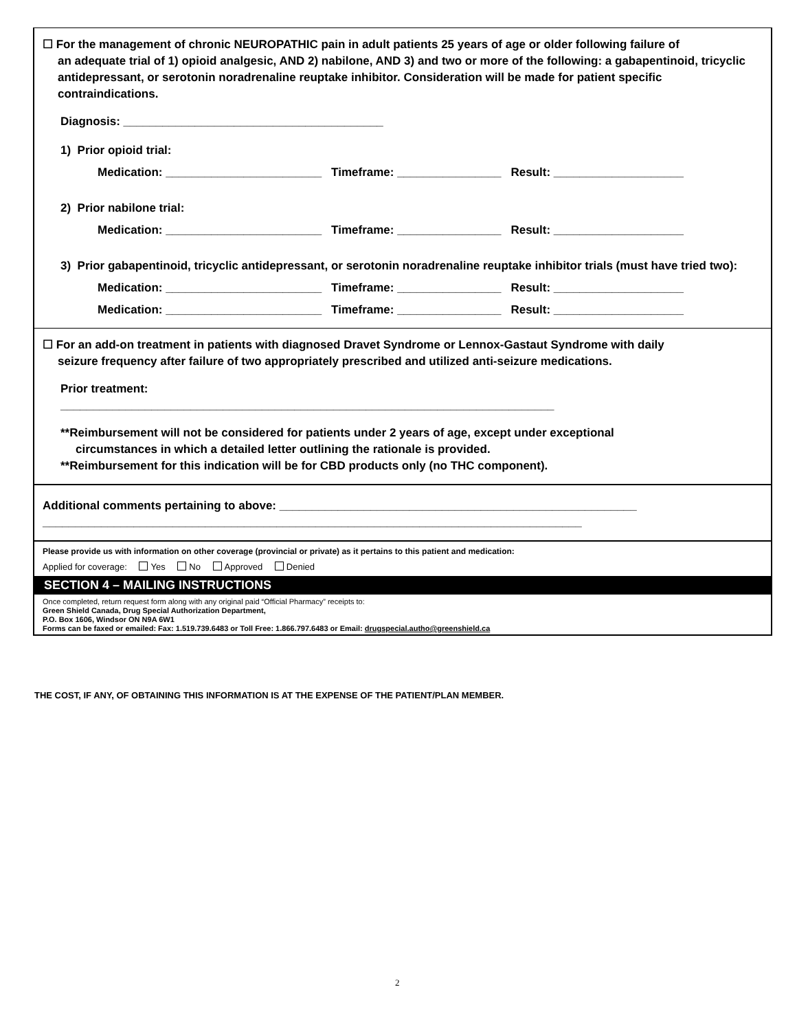☐ For the management of chronic NEUROPATHIC pain in adult patients 25 years of age or older following failure of
an adequate trial of 1) opioid analgesic, AND 2) nabilone, AND 3) and two or more of the following: a gabapentinoid, tricyclic antidepressant, or serotonin noradrenaline reuptake inhibitor. Consideration will be made for patient specific contraindications.
Diagnosis: ________________________________________
1) Prior opioid trial:
Medication: ________________________ Timeframe: ________________ Result: ____________________
2) Prior nabilone trial:
Medication: ________________________ Timeframe: ________________ Result: ____________________
3) Prior gabapentinoid, tricyclic antidepressant, or serotonin noradrenaline reuptake inhibitor trials (must have tried two):
Medication: ________________________ Timeframe: ________________ Result: ____________________
Medication: ________________________ Timeframe: ________________ Result: ____________________
☐ For an add-on treatment in patients with diagnosed Dravet Syndrome or Lennox-Gastaut Syndrome with daily
seizure frequency after failure of two appropriately prescribed and utilized anti-seizure medications.
Prior treatment:
____________________________________________________________________________
**Reimbursement will not be considered for patients under 2 years of age, except under exceptional
circumstances in which a detailed letter outlining the rationale is provided.
**Reimbursement for this indication will be for CBD products only (no THC component).
Additional comments pertaining to above: _______________________________________________________
___________________________________________________________________________________
Please provide us with information on other coverage (provincial or private) as it pertains to this patient and medication:
Applied for coverage: Yes No Approved Denied
SECTION 4 – MAILING INSTRUCTIONS
Once completed, return request form along with any original paid “Official Pharmacy” receipts to:
Green Shield Canada, Drug Special Authorization Department,
P.O. Box 1606, Windsor ON N9A 6W1
Forms can be faxed or emailed: Fax: 1.519.739.6483 or Toll Free: 1.866.797.6483 or Email: drugspecial.autho@greenshield.ca
THE COST, IF ANY, OF OBTAINING THIS INFORMATION IS AT THE EXPENSE OF THE PATIENT/PLAN MEMBER.
2